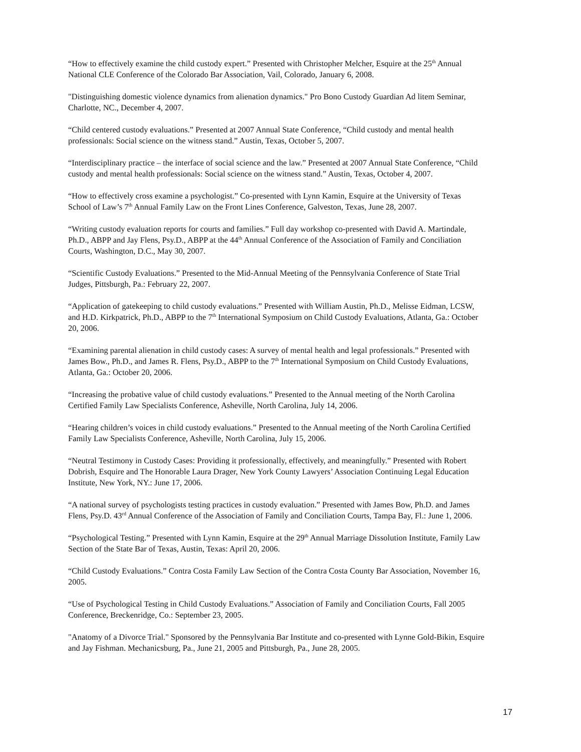“How to effectively examine the child custody expert.” Presented with Christopher Melcher, Esquire at the 25<sup>th</sup> Annual National CLE Conference of the Colorado Bar Association, Vail, Colorado, January 6, 2008.
"Distinguishing domestic violence dynamics from alienation dynamics." Pro Bono Custody Guardian Ad litem Seminar, Charlotte, NC., December 4, 2007.
“Child centered custody evaluations.” Presented at 2007 Annual State Conference, “Child custody and mental health professionals: Social science on the witness stand.” Austin, Texas, October 5, 2007.
“Interdisciplinary practice – the interface of social science and the law.” Presented at 2007 Annual State Conference, “Child custody and mental health professionals: Social science on the witness stand.” Austin, Texas, October 4, 2007.
“How to effectively cross examine a psychologist.” Co-presented with Lynn Kamin, Esquire at the University of Texas School of Law’s 7<sup>th</sup> Annual Family Law on the Front Lines Conference, Galveston, Texas, June 28, 2007.
“Writing custody evaluation reports for courts and families.” Full day workshop co-presented with David A. Martindale, Ph.D., ABPP and Jay Flens, Psy.D., ABPP at the 44<sup>th</sup> Annual Conference of the Association of Family and Conciliation Courts, Washington, D.C., May 30, 2007.
“Scientific Custody Evaluations.” Presented to the Mid-Annual Meeting of the Pennsylvania Conference of State Trial Judges, Pittsburgh, Pa.: February 22, 2007.
“Application of gatekeeping to child custody evaluations.” Presented with William Austin, Ph.D., Melisse Eidman, LCSW, and H.D. Kirkpatrick, Ph.D., ABPP to the 7<sup>th</sup> International Symposium on Child Custody Evaluations, Atlanta, Ga.: October 20, 2006.
“Examining parental alienation in child custody cases: A survey of mental health and legal professionals.” Presented with James Bow., Ph.D., and James R. Flens, Psy.D., ABPP to the 7<sup>th</sup> International Symposium on Child Custody Evaluations, Atlanta, Ga.: October 20, 2006.
“Increasing the probative value of child custody evaluations.” Presented to the Annual meeting of the North Carolina Certified Family Law Specialists Conference, Asheville, North Carolina, July 14, 2006.
“Hearing children’s voices in child custody evaluations.” Presented to the Annual meeting of the North Carolina Certified Family Law Specialists Conference, Asheville, North Carolina, July 15, 2006.
“Neutral Testimony in Custody Cases: Providing it professionally, effectively, and meaningfully.” Presented with Robert Dobrish, Esquire and The Honorable Laura Drager, New York County Lawyers’ Association Continuing Legal Education Institute, New York, NY.: June 17, 2006.
“A national survey of psychologists testing practices in custody evaluation.” Presented with James Bow, Ph.D. and James Flens, Psy.D. 43<sup>rd</sup> Annual Conference of the Association of Family and Conciliation Courts, Tampa Bay, Fl.: June 1, 2006.
“Psychological Testing.” Presented with Lynn Kamin, Esquire at the 29<sup>th</sup> Annual Marriage Dissolution Institute, Family Law Section of the State Bar of Texas, Austin, Texas: April 20, 2006.
“Child Custody Evaluations.” Contra Costa Family Law Section of the Contra Costa County Bar Association, November 16, 2005.
“Use of Psychological Testing in Child Custody Evaluations.” Association of Family and Conciliation Courts, Fall 2005 Conference, Breckenridge, Co.: September 23, 2005.
"Anatomy of a Divorce Trial." Sponsored by the Pennsylvania Bar Institute and co-presented with Lynne Gold-Bikin, Esquire and Jay Fishman. Mechanicsburg, Pa., June 21, 2005 and Pittsburgh, Pa., June 28, 2005.
17